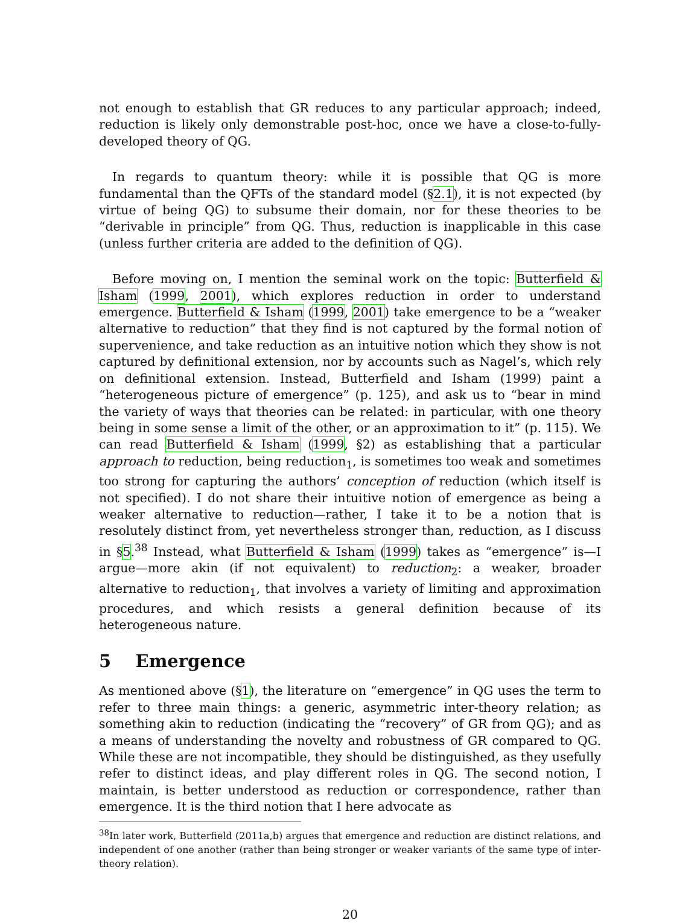not enough to establish that GR reduces to any particular approach; indeed, reduction is likely only demonstrable post-hoc, once we have a close-to-fully-developed theory of QG.
In regards to quantum theory: while it is possible that QG is more fundamental than the QFTs of the standard model (§2.1), it is not expected (by virtue of being QG) to subsume their domain, nor for these theories to be “derivable in principle” from QG. Thus, reduction is inapplicable in this case (unless further criteria are added to the definition of QG).
Before moving on, I mention the seminal work on the topic: Butterfield & Isham (1999, 2001), which explores reduction in order to understand emergence. Butterfield & Isham (1999, 2001) take emergence to be a “weaker alternative to reduction” that they find is not captured by the formal notion of supervenience, and take reduction as an intuitive notion which they show is not captured by definitional extension, nor by accounts such as Nagel’s, which rely on definitional extension. Instead, Butterfield and Isham (1999) paint a “heterogeneous picture of emergence” (p. 125), and ask us to “bear in mind the variety of ways that theories can be related: in particular, with one theory being in some sense a limit of the other, or an approximation to it” (p. 115). We can read Butterfield & Isham (1999, §2) as establishing that a particular approach to reduction, being reduction<sub>1</sub>, is sometimes too weak and sometimes too strong for capturing the authors’ conception of reduction (which itself is not specified). I do not share their intuitive notion of emergence as being a weaker alternative to reduction—rather, I take it to be a notion that is resolutely distinct from, yet nevertheless stronger than, reduction, as I discuss in §5.<sup>38</sup> Instead, what Butterfield & Isham (1999) takes as “emergence” is—I argue—more akin (if not equivalent) to reduction<sub>2</sub>: a weaker, broader alternative to reduction<sub>1</sub>, that involves a variety of limiting and approximation procedures, and which resists a general definition because of its heterogeneous nature.
5 Emergence
As mentioned above (§1), the literature on “emergence” in QG uses the term to refer to three main things: a generic, asymmetric inter-theory relation; as something akin to reduction (indicating the “recovery” of GR from QG); and as a means of understanding the novelty and robustness of GR compared to QG. While these are not incompatible, they should be distinguished, as they usefully refer to distinct ideas, and play different roles in QG. The second notion, I maintain, is better understood as reduction or correspondence, rather than emergence. It is the third notion that I here advocate as
<sup>38</sup> In later work, Butterfield (2011a,b) argues that emergence and reduction are distinct relations, and independent of one another (rather than being stronger or weaker variants of the same type of inter-theory relation).
20